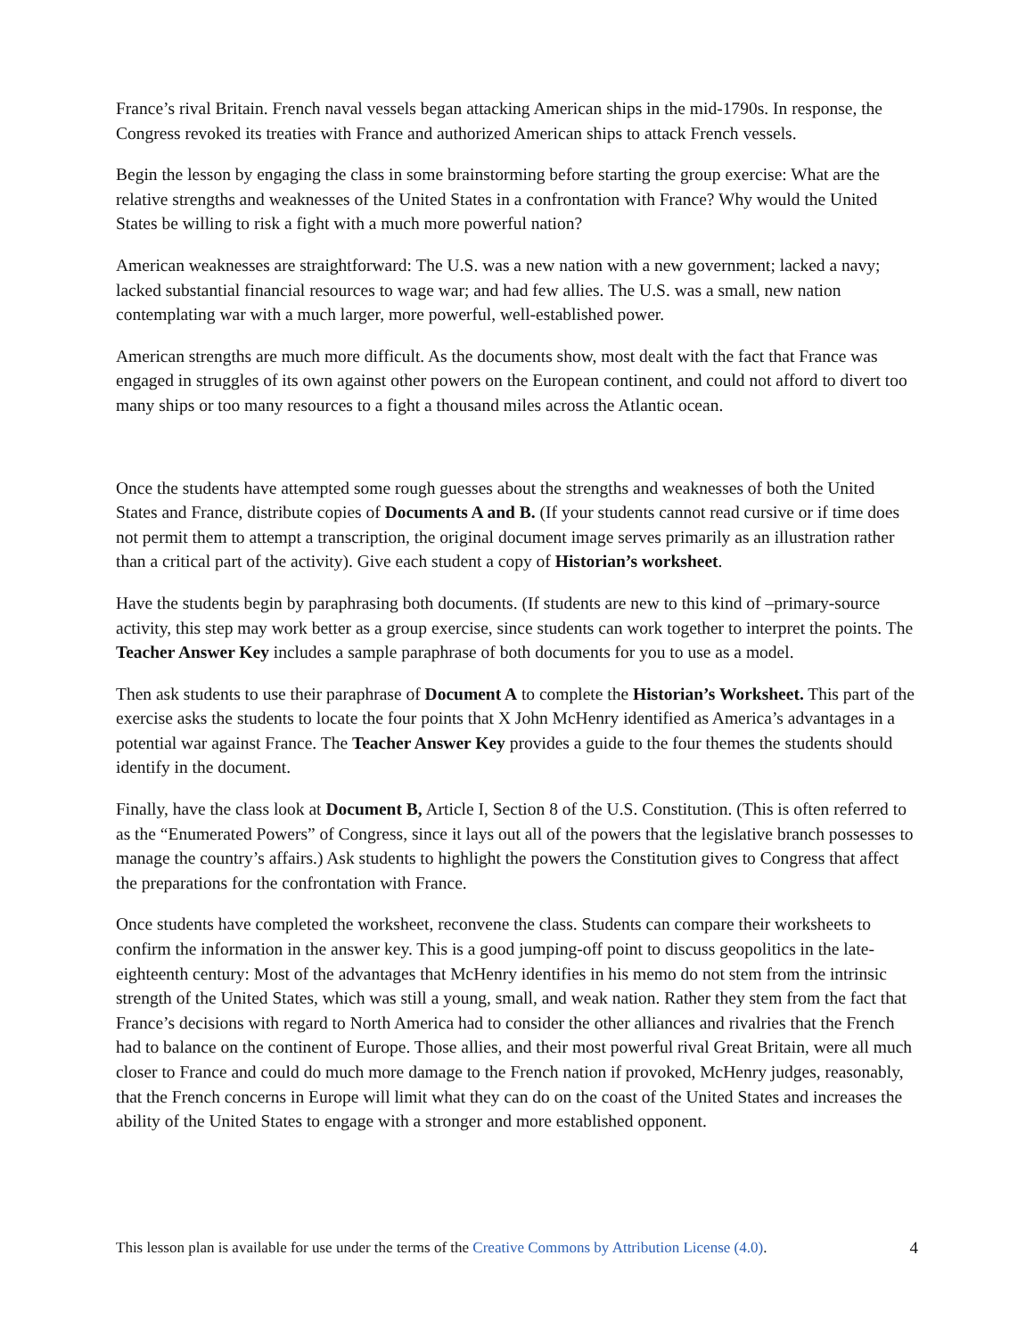France’s rival Britain. French naval vessels began attacking American ships in the mid-1790s. In response, the Congress revoked its treaties with France and authorized American ships to attack French vessels.
Begin the lesson by engaging the class in some brainstorming before starting the group exercise: What are the relative strengths and weaknesses of the United States in a confrontation with France? Why would the United States be willing to risk a fight with a much more powerful nation?
American weaknesses are straightforward: The U.S. was a new nation with a new government; lacked a navy; lacked substantial financial resources to wage war; and had few allies. The U.S. was a small, new nation contemplating war with a much larger, more powerful, well-established power.
American strengths are much more difficult. As the documents show, most dealt with the fact that France was engaged in struggles of its own against other powers on the European continent, and could not afford to divert too many ships or too many resources to a fight a thousand miles across the Atlantic ocean.
Once the students have attempted some rough guesses about the strengths and weaknesses of both the United States and France, distribute copies of Documents A and B. (If your students cannot read cursive or if time does not permit them to attempt a transcription, the original document image serves primarily as an illustration rather than a critical part of the activity). Give each student a copy of Historian’s worksheet.
Have the students begin by paraphrasing both documents. (If students are new to this kind of –primary-source activity, this step may work better as a group exercise, since students can work together to interpret the points. The Teacher Answer Key includes a sample paraphrase of both documents for you to use as a model.
Then ask students to use their paraphrase of Document A to complete the Historian’s Worksheet. This part of the exercise asks the students to locate the four points that X John McHenry identified as America’s advantages in a potential war against France. The Teacher Answer Key provides a guide to the four themes the students should identify in the document.
Finally, have the class look at Document B, Article I, Section 8 of the U.S. Constitution. (This is often referred to as the “Enumerated Powers” of Congress, since it lays out all of the powers that the legislative branch possesses to manage the country’s affairs.) Ask students to highlight the powers the Constitution gives to Congress that affect the preparations for the confrontation with France.
Once students have completed the worksheet, reconvene the class. Students can compare their worksheets to confirm the information in the answer key. This is a good jumping-off point to discuss geopolitics in the late-eighteenth century: Most of the advantages that McHenry identifies in his memo do not stem from the intrinsic strength of the United States, which was still a young, small, and weak nation. Rather they stem from the fact that France’s decisions with regard to North America had to consider the other alliances and rivalries that the French had to balance on the continent of Europe. Those allies, and their most powerful rival Great Britain, were all much closer to France and could do much more damage to the French nation if provoked, McHenry judges, reasonably, that the French concerns in Europe will limit what they can do on the coast of the United States and increases the ability of the United States to engage with a stronger and more established opponent.
This lesson plan is available for use under the terms of the Creative Commons by Attribution License (4.0). 4